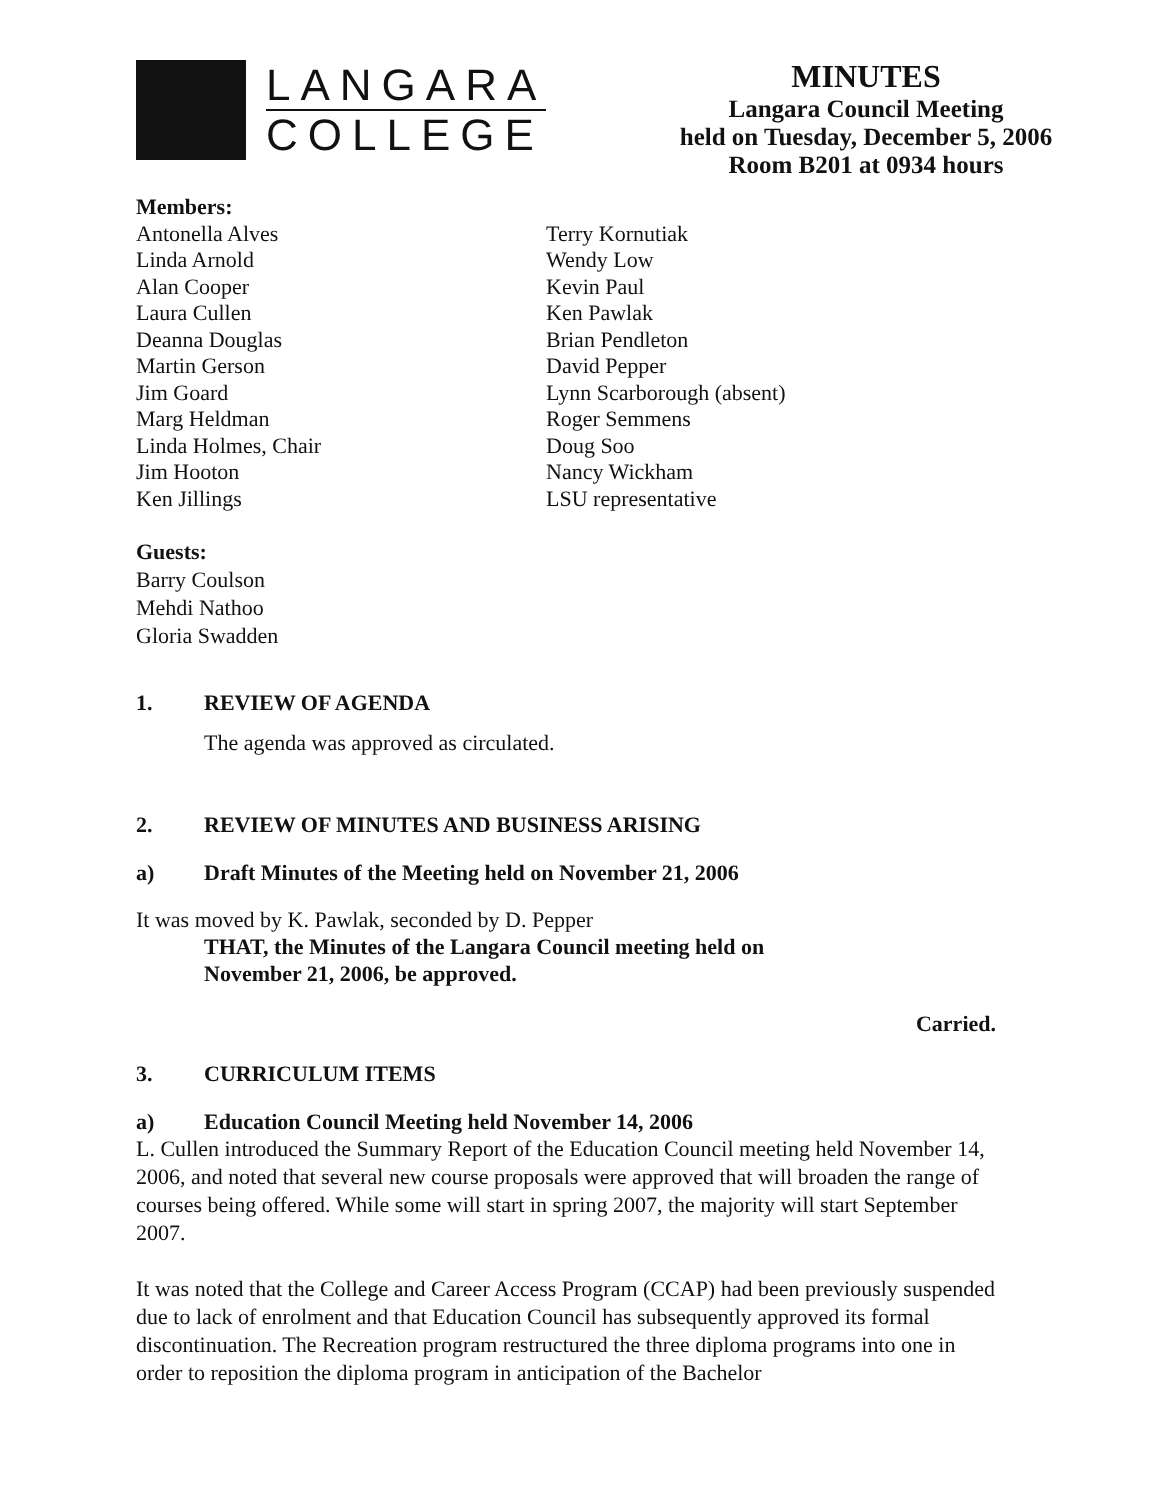LANGARA
COLLEGE
MINUTES
Langara Council Meeting
held on Tuesday, December 5, 2006
Room B201 at 0934 hours
Members:
Antonella Alves
Linda Arnold
Alan Cooper
Laura Cullen
Deanna Douglas
Martin Gerson
Jim Goard
Marg Heldman
Linda Holmes, Chair
Jim Hooton
Ken Jillings
Terry Kornutiak
Wendy Low
Kevin Paul
Ken Pawlak
Brian Pendleton
David Pepper
Lynn Scarborough (absent)
Roger Semmens
Doug Soo
Nancy Wickham
LSU representative
Guests:
Barry Coulson
Mehdi Nathoo
Gloria Swadden
1. REVIEW OF AGENDA
The agenda was approved as circulated.
2. REVIEW OF MINUTES AND BUSINESS ARISING
a) Draft Minutes of the Meeting held on November 21, 2006
It was moved by K. Pawlak, seconded by D. Pepper
THAT, the Minutes of the Langara Council meeting held on
November 21, 2006, be approved.
Carried.
3. CURRICULUM ITEMS
a) Education Council Meeting held November 14, 2006
L. Cullen introduced the Summary Report of the Education Council meeting held November 14, 2006, and noted that several new course proposals were approved that will broaden the range of courses being offered. While some will start in spring 2007, the majority will start September 2007.
It was noted that the College and Career Access Program (CCAP) had been previously suspended due to lack of enrolment and that Education Council has subsequently approved its formal discontinuation. The Recreation program restructured the three diploma programs into one in order to reposition the diploma program in anticipation of the Bachelor